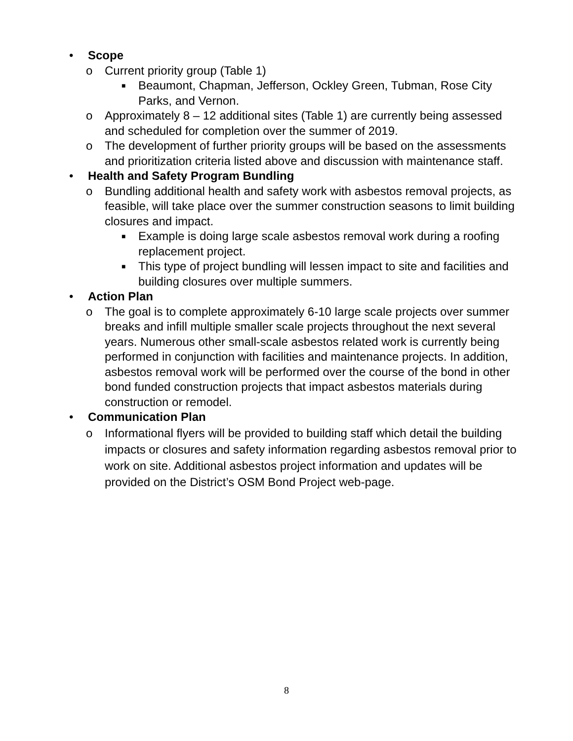• Scope
o Current priority group (Table 1)
■ Beaumont, Chapman, Jefferson, Ockley Green, Tubman, Rose City Parks, and Vernon.
o Approximately 8 – 12 additional sites (Table 1) are currently being assessed and scheduled for completion over the summer of 2019.
o The development of further priority groups will be based on the assessments and prioritization criteria listed above and discussion with maintenance staff.
• Health and Safety Program Bundling
o Bundling additional health and safety work with asbestos removal projects, as feasible, will take place over the summer construction seasons to limit building closures and impact.
■ Example is doing large scale asbestos removal work during a roofing replacement project.
■ This type of project bundling will lessen impact to site and facilities and building closures over multiple summers.
• Action Plan
o The goal is to complete approximately 6-10 large scale projects over summer breaks and infill multiple smaller scale projects throughout the next several years. Numerous other small-scale asbestos related work is currently being performed in conjunction with facilities and maintenance projects. In addition, asbestos removal work will be performed over the course of the bond in other bond funded construction projects that impact asbestos materials during construction or remodel.
• Communication Plan
o Informational flyers will be provided to building staff which detail the building impacts or closures and safety information regarding asbestos removal prior to work on site. Additional asbestos project information and updates will be provided on the District’s OSM Bond Project web-page.
8